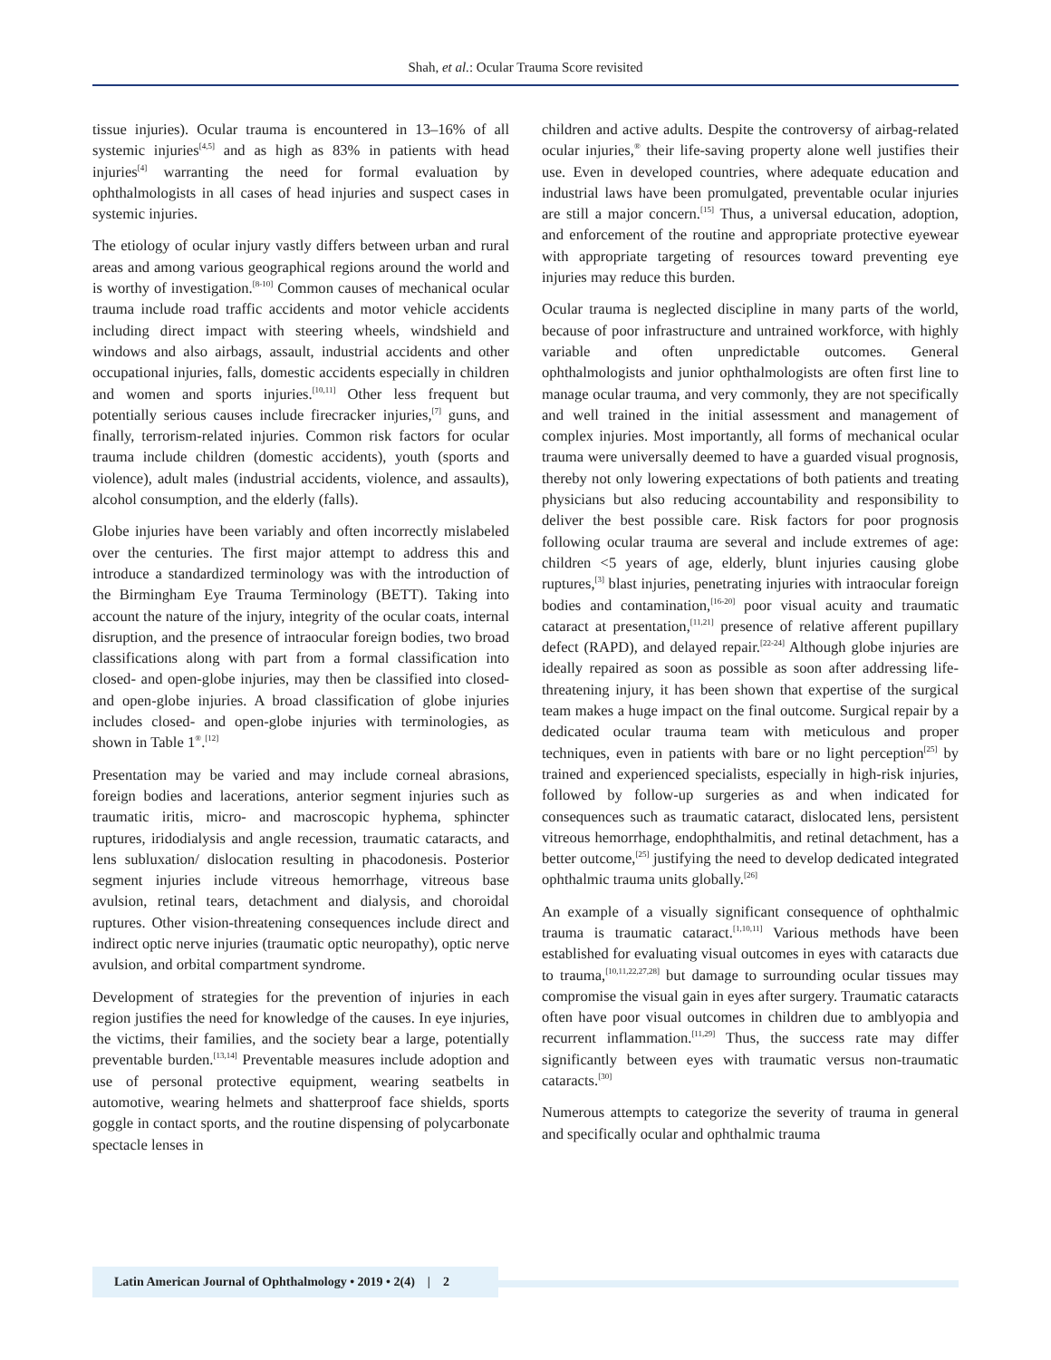Shah, et al.: Ocular Trauma Score revisited
tissue injuries). Ocular trauma is encountered in 13–16% of all systemic injuries<sup>[4,5]</sup> and as high as 83% in patients with head injuries<sup>[4]</sup> warranting the need for formal evaluation by ophthalmologists in all cases of head injuries and suspect cases in systemic injuries.
The etiology of ocular injury vastly differs between urban and rural areas and among various geographical regions around the world and is worthy of investigation.<sup>[8-10]</sup> Common causes of mechanical ocular trauma include road traffic accidents and motor vehicle accidents including direct impact with steering wheels, windshield and windows and also airbags, assault, industrial accidents and other occupational injuries, falls, domestic accidents especially in children and women and sports injuries.<sup>[10,11]</sup> Other less frequent but potentially serious causes include firecracker injuries,<sup>[7]</sup> guns, and finally, terrorism-related injuries. Common risk factors for ocular trauma include children (domestic accidents), youth (sports and violence), adult males (industrial accidents, violence, and assaults), alcohol consumption, and the elderly (falls).
Globe injuries have been variably and often incorrectly mislabeled over the centuries. The first major attempt to address this and introduce a standardized terminology was with the introduction of the Birmingham Eye Trauma Terminology (BETT). Taking into account the nature of the injury, integrity of the ocular coats, internal disruption, and the presence of intraocular foreign bodies, two broad classifications along with part from a formal classification into closed- and open-globe injuries, may then be classified into closed- and open-globe injuries. A broad classification of globe injuries includes closed- and open-globe injuries with terminologies, as shown in Table 1<sup>®</sup>.<sup>[12]</sup>
Presentation may be varied and may include corneal abrasions, foreign bodies and lacerations, anterior segment injuries such as traumatic iritis, micro- and macroscopic hyphema, sphincter ruptures, iridodialysis and angle recession, traumatic cataracts, and lens subluxation/ dislocation resulting in phacodonesis. Posterior segment injuries include vitreous hemorrhage, vitreous base avulsion, retinal tears, detachment and dialysis, and choroidal ruptures. Other vision-threatening consequences include direct and indirect optic nerve injuries (traumatic optic neuropathy), optic nerve avulsion, and orbital compartment syndrome.
Development of strategies for the prevention of injuries in each region justifies the need for knowledge of the causes. In eye injuries, the victims, their families, and the society bear a large, potentially preventable burden.<sup>[13,14]</sup> Preventable measures include adoption and use of personal protective equipment, wearing seatbelts in automotive, wearing helmets and shatterproof face shields, sports goggle in contact sports, and the routine dispensing of polycarbonate spectacle lenses in
children and active adults. Despite the controversy of airbag-related ocular injuries,<sup>®</sup> their life-saving property alone well justifies their use. Even in developed countries, where adequate education and industrial laws have been promulgated, preventable ocular injuries are still a major concern.<sup>[15]</sup> Thus, a universal education, adoption, and enforcement of the routine and appropriate protective eyewear with appropriate targeting of resources toward preventing eye injuries may reduce this burden.
Ocular trauma is neglected discipline in many parts of the world, because of poor infrastructure and untrained workforce, with highly variable and often unpredictable outcomes. General ophthalmologists and junior ophthalmologists are often first line to manage ocular trauma, and very commonly, they are not specifically and well trained in the initial assessment and management of complex injuries. Most importantly, all forms of mechanical ocular trauma were universally deemed to have a guarded visual prognosis, thereby not only lowering expectations of both patients and treating physicians but also reducing accountability and responsibility to deliver the best possible care. Risk factors for poor prognosis following ocular trauma are several and include extremes of age: children <5 years of age, elderly, blunt injuries causing globe ruptures,<sup>[3]</sup> blast injuries, penetrating injuries with intraocular foreign bodies and contamination,<sup>[16-20]</sup> poor visual acuity and traumatic cataract at presentation,<sup>[11,21]</sup> presence of relative afferent pupillary defect (RAPD), and delayed repair.<sup>[22-24]</sup> Although globe injuries are ideally repaired as soon as possible as soon after addressing life-threatening injury, it has been shown that expertise of the surgical team makes a huge impact on the final outcome. Surgical repair by a dedicated ocular trauma team with meticulous and proper techniques, even in patients with bare or no light perception<sup>[25]</sup> by trained and experienced specialists, especially in high-risk injuries, followed by follow-up surgeries as and when indicated for consequences such as traumatic cataract, dislocated lens, persistent vitreous hemorrhage, endophthalmitis, and retinal detachment, has a better outcome,<sup>[25]</sup> justifying the need to develop dedicated integrated ophthalmic trauma units globally.<sup>[26]</sup>
An example of a visually significant consequence of ophthalmic trauma is traumatic cataract.<sup>[1,10,11]</sup> Various methods have been established for evaluating visual outcomes in eyes with cataracts due to trauma,<sup>[10,11,22,27,28]</sup> but damage to surrounding ocular tissues may compromise the visual gain in eyes after surgery. Traumatic cataracts often have poor visual outcomes in children due to amblyopia and recurrent inflammation.<sup>[11,29]</sup> Thus, the success rate may differ significantly between eyes with traumatic versus non-traumatic cataracts.<sup>[30]</sup>
Numerous attempts to categorize the severity of trauma in general and specifically ocular and ophthalmic trauma
Latin American Journal of Ophthalmology • 2019 • 2(4) | 2